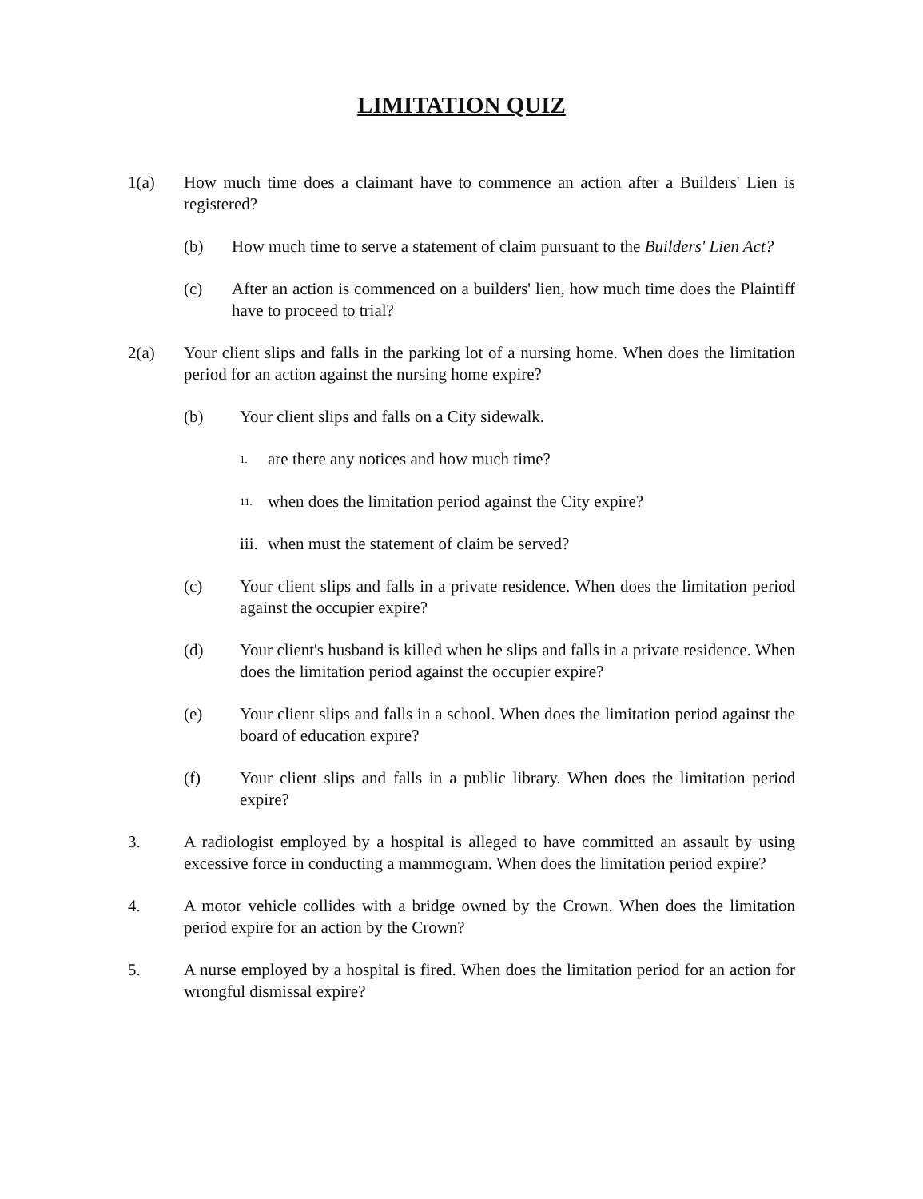LIMITATION QUIZ
1(a) How much time does a claimant have to commence an action after a Builders' Lien is registered?
(b) How much time to serve a statement of claim pursuant to the Builders' Lien Act?
(c) After an action is commenced on a builders' lien, how much time does the Plaintiff have to proceed to trial?
2(a) Your client slips and falls in the parking lot of a nursing home. When does the limitation period for an action against the nursing home expire?
(b) Your client slips and falls on a City sidewalk.
1.
are there any notices and how much time?
11.
when does the limitation period against the City expire?
iii. when must the statement of claim be served?
(c) Your client slips and falls in a private residence. When does the limitation period against the occupier expire?
(d) Your client's husband is killed when he slips and falls in a private residence. When does the limitation period against the occupier expire?
(e) Your client slips and falls in a school. When does the limitation period against the board of education expire?
(f) Your client slips and falls in a public library. When does the limitation period expire?
3. A radiologist employed by a hospital is alleged to have committed an assault by using excessive force in conducting a mammogram. When does the limitation period expire?
4. A motor vehicle collides with a bridge owned by the Crown. When does the limitation period expire for an action by the Crown?
5. A nurse employed by a hospital is fired. When does the limitation period for an action for wrongful dismissal expire?